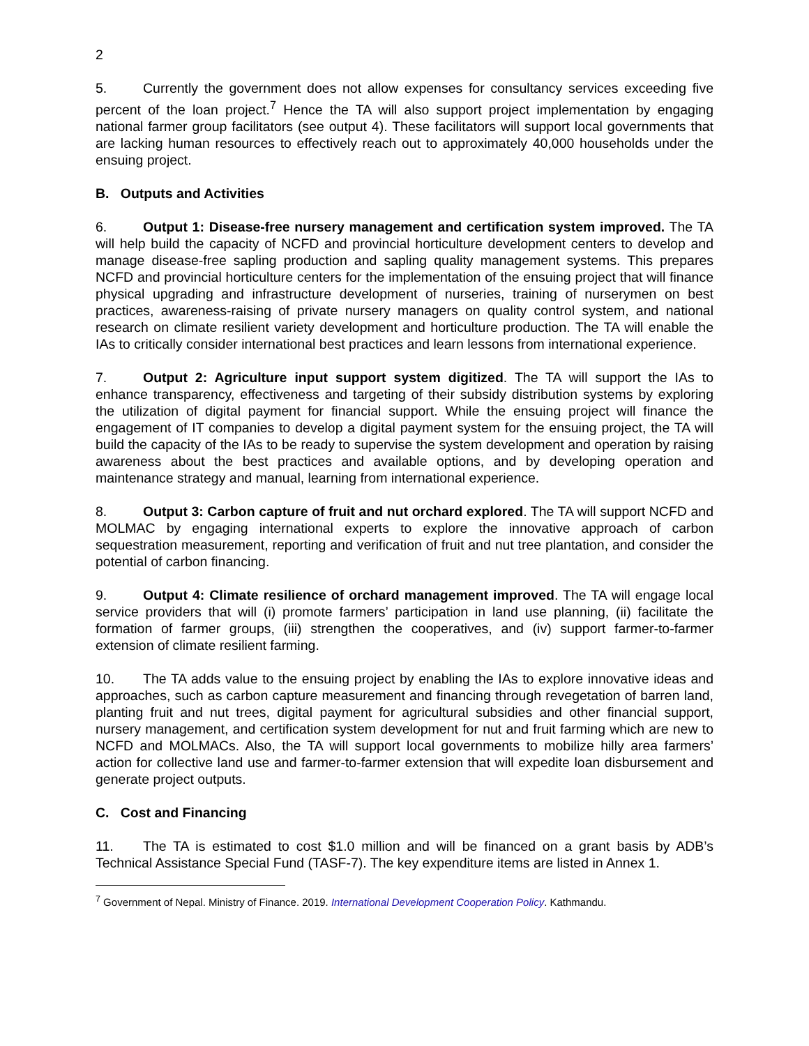2
5. Currently the government does not allow expenses for consultancy services exceeding five percent of the loan project.<sup>7</sup> Hence the TA will also support project implementation by engaging national farmer group facilitators (see output 4). These facilitators will support local governments that are lacking human resources to effectively reach out to approximately 40,000 households under the ensuing project.
B. Outputs and Activities
6. Output 1: Disease-free nursery management and certification system improved. The TA will help build the capacity of NCFD and provincial horticulture development centers to develop and manage disease-free sapling production and sapling quality management systems. This prepares NCFD and provincial horticulture centers for the implementation of the ensuing project that will finance physical upgrading and infrastructure development of nurseries, training of nurserymen on best practices, awareness-raising of private nursery managers on quality control system, and national research on climate resilient variety development and horticulture production. The TA will enable the IAs to critically consider international best practices and learn lessons from international experience.
7. Output 2: Agriculture input support system digitized. The TA will support the IAs to enhance transparency, effectiveness and targeting of their subsidy distribution systems by exploring the utilization of digital payment for financial support. While the ensuing project will finance the engagement of IT companies to develop a digital payment system for the ensuing project, the TA will build the capacity of the IAs to be ready to supervise the system development and operation by raising awareness about the best practices and available options, and by developing operation and maintenance strategy and manual, learning from international experience.
8. Output 3: Carbon capture of fruit and nut orchard explored. The TA will support NCFD and MOLMAC by engaging international experts to explore the innovative approach of carbon sequestration measurement, reporting and verification of fruit and nut tree plantation, and consider the potential of carbon financing.
9. Output 4: Climate resilience of orchard management improved. The TA will engage local service providers that will (i) promote farmers’ participation in land use planning, (ii) facilitate the formation of farmer groups, (iii) strengthen the cooperatives, and (iv) support farmer-to-farmer extension of climate resilient farming.
10. The TA adds value to the ensuing project by enabling the IAs to explore innovative ideas and approaches, such as carbon capture measurement and financing through revegetation of barren land, planting fruit and nut trees, digital payment for agricultural subsidies and other financial support, nursery management, and certification system development for nut and fruit farming which are new to NCFD and MOLMACs. Also, the TA will support local governments to mobilize hilly area farmers’ action for collective land use and farmer-to-farmer extension that will expedite loan disbursement and generate project outputs.
C. Cost and Financing
11. The TA is estimated to cost $1.0 million and will be financed on a grant basis by ADB’s Technical Assistance Special Fund (TASF-7). The key expenditure items are listed in Annex 1.
<sup>7</sup> Government of Nepal. Ministry of Finance. 2019. International Development Cooperation Policy. Kathmandu.